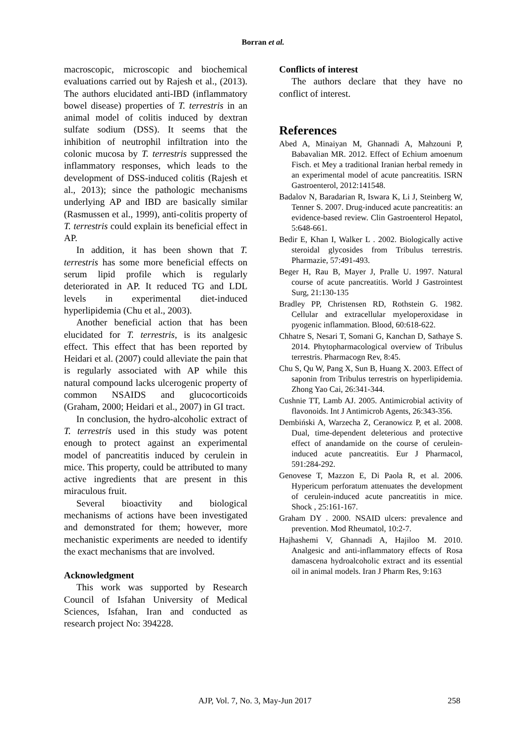Borran et al.
macroscopic, microscopic and biochemical evaluations carried out by Rajesh et al., (2013). The authors elucidated anti-IBD (inflammatory bowel disease) properties of T. terrestris in an animal model of colitis induced by dextran sulfate sodium (DSS). It seems that the inhibition of neutrophil infiltration into the colonic mucosa by T. terrestris suppressed the inflammatory responses, which leads to the development of DSS-induced colitis (Rajesh et al., 2013); since the pathologic mechanisms underlying AP and IBD are basically similar (Rasmussen et al., 1999), anti-colitis property of T. terrestris could explain its beneficial effect in AP.
In addition, it has been shown that T. terrestris has some more beneficial effects on serum lipid profile which is regularly deteriorated in AP. It reduced TG and LDL levels in experimental diet-induced hyperlipidemia (Chu et al., 2003).
Another beneficial action that has been elucidated for T. terrestris, is its analgesic effect. This effect that has been reported by Heidari et al. (2007) could alleviate the pain that is regularly associated with AP while this natural compound lacks ulcerogenic property of common NSAIDS and glucocorticoids (Graham, 2000; Heidari et al., 2007) in GI tract.
In conclusion, the hydro-alcoholic extract of T. terrestris used in this study was potent enough to protect against an experimental model of pancreatitis induced by cerulein in mice. This property, could be attributed to many active ingredients that are present in this miraculous fruit.
Several bioactivity and biological mechanisms of actions have been investigated and demonstrated for them; however, more mechanistic experiments are needed to identify the exact mechanisms that are involved.
Acknowledgment
This work was supported by Research Council of Isfahan University of Medical Sciences, Isfahan, Iran and conducted as research project No: 394228.
Conflicts of interest
The authors declare that they have no conflict of interest.
References
Abed A, Minaiyan M, Ghannadi A, Mahzouni P, Babavalian MR. 2012. Effect of Echium amoenum Fisch. et Mey a traditional Iranian herbal remedy in an experimental model of acute pancreatitis. ISRN Gastroenterol, 2012:141548.
Badalov N, Baradarian R, Iswara K, Li J, Steinberg W, Tenner S. 2007. Drug-induced acute pancreatitis: an evidence-based review. Clin Gastroenterol Hepatol, 5:648-661.
Bedir E, Khan I, Walker L . 2002. Biologically active steroidal glycosides from Tribulus terrestris. Pharmazie, 57:491-493.
Beger H, Rau B, Mayer J, Pralle U. 1997. Natural course of acute pancreatitis. World J Gastrointest Surg, 21:130-135
Bradley PP, Christensen RD, Rothstein G. 1982. Cellular and extracellular myeloperoxidase in pyogenic inflammation. Blood, 60:618-622.
Chhatre S, Nesari T, Somani G, Kanchan D, Sathaye S. 2014. Phytopharmacological overview of Tribulus terrestris. Pharmacogn Rev, 8:45.
Chu S, Qu W, Pang X, Sun B, Huang X. 2003. Effect of saponin from Tribulus terrestris on hyperlipidemia. Zhong Yao Cai, 26:341-344.
Cushnie TT, Lamb AJ. 2005. Antimicrobial activity of flavonoids. Int J Antimicrob Agents, 26:343-356.
Dembiński A, Warzecha Z, Ceranowicz P, et al. 2008. Dual, time-dependent deleterious and protective effect of anandamide on the course of cerulein-induced acute pancreatitis. Eur J Pharmacol, 591:284-292.
Genovese T, Mazzon E, Di Paola R, et al. 2006. Hypericum perforatum attenuates the development of cerulein-induced acute pancreatitis in mice. Shock , 25:161-167.
Graham DY . 2000. NSAID ulcers: prevalence and prevention. Mod Rheumatol, 10:2-7.
Hajhashemi V, Ghannadi A, Hajiloo M. 2010. Analgesic and anti-inflammatory effects of Rosa damascena hydroalcoholic extract and its essential oil in animal models. Iran J Pharm Res, 9:163
AJP, Vol. 7, No. 3, May-Jun 2017 258